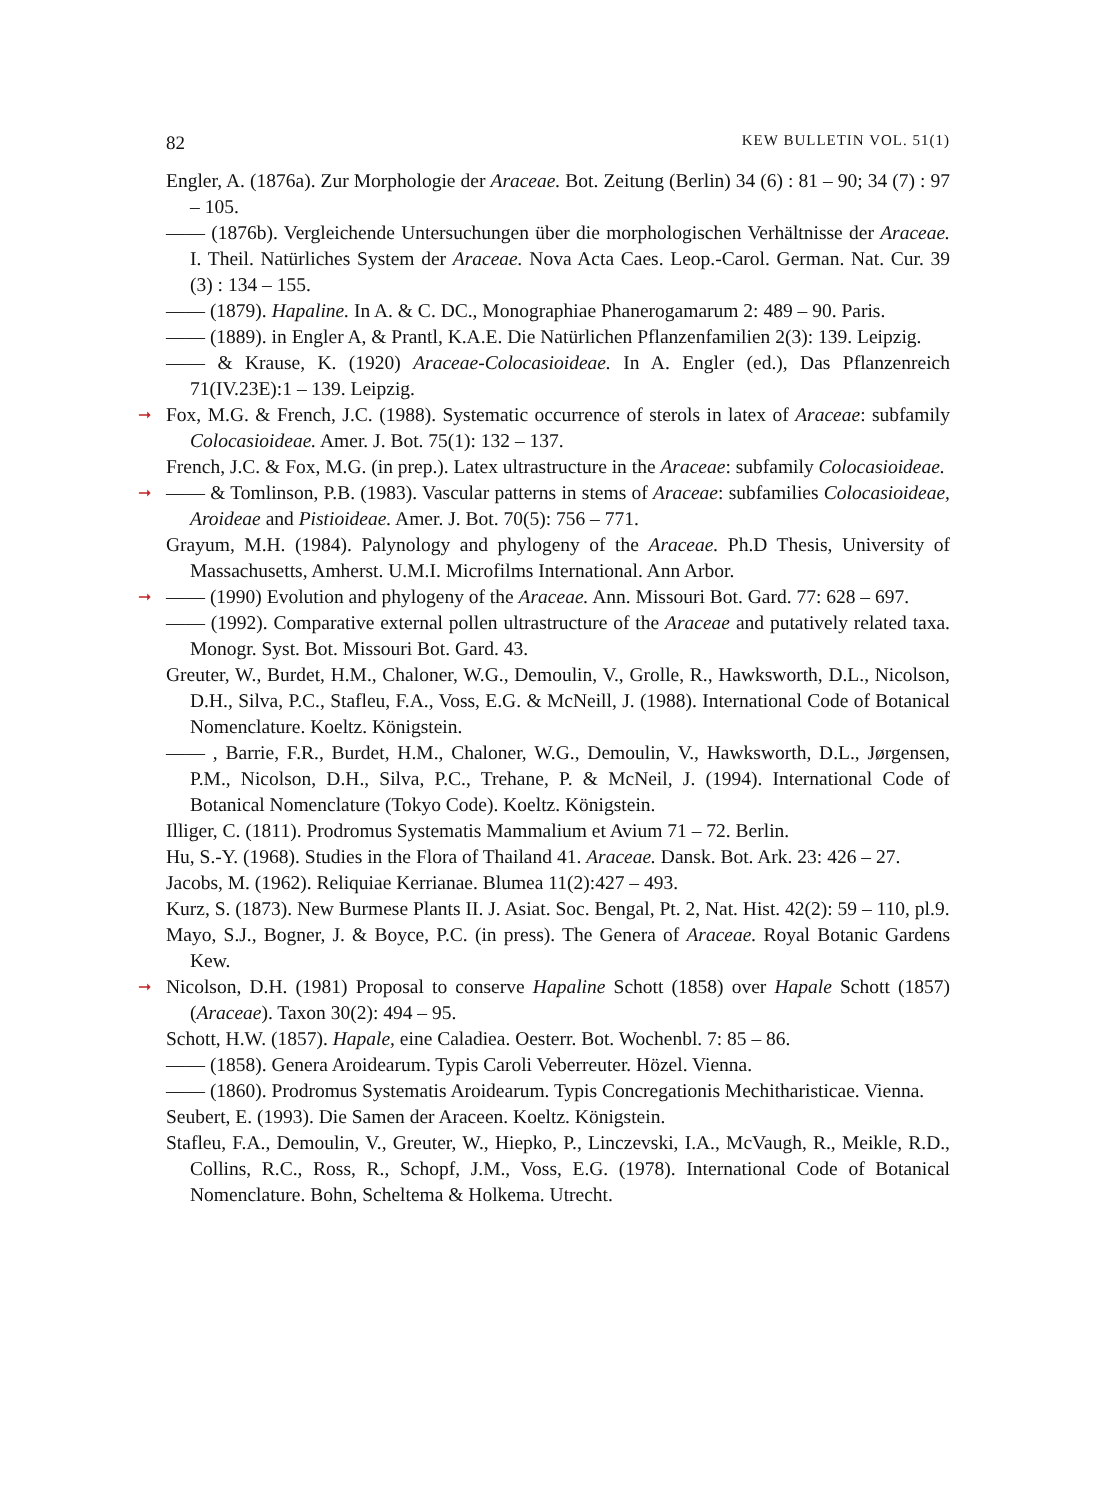82 KEW BULLETIN VOL. 51(1)
Engler, A. (1876a). Zur Morphologie der Araceae. Bot. Zeitung (Berlin) 34 (6) : 81 – 90; 34 (7) : 97 – 105.
—— (1876b). Vergleichende Untersuchungen über die morphologischen Verhältnisse der Araceae. I. Theil. Natürliches System der Araceae. Nova Acta Caes. Leop.-Carol. German. Nat. Cur. 39 (3) : 134 – 155.
—— (1879). Hapaline. In A. & C. DC., Monographiae Phanerogamarum 2: 489 – 90. Paris.
—— (1889). in Engler A, & Prantl, K.A.E. Die Natürlichen Pflanzenfamilien 2(3): 139. Leipzig.
—— & Krause, K. (1920) Araceae-Colocasioideae. In A. Engler (ed.), Das Pflanzenreich 71(IV.23E):1 – 139. Leipzig.
➞ Fox, M.G. & French, J.C. (1988). Systematic occurrence of sterols in latex of Araceae: subfamily Colocasioideae. Amer. J. Bot. 75(1): 132 – 137.
French, J.C. & Fox, M.G. (in prep.). Latex ultrastructure in the Araceae: subfamily Colocasioideae.
➞ —— & Tomlinson, P.B. (1983). Vascular patterns in stems of Araceae: subfamilies Colocasioideae, Aroideae and Pistioideae. Amer. J. Bot. 70(5): 756 – 771.
Grayum, M.H. (1984). Palynology and phylogeny of the Araceae. Ph.D Thesis, University of Massachusetts, Amherst. U.M.I. Microfilms International. Ann Arbor.
➞ —— (1990) Evolution and phylogeny of the Araceae. Ann. Missouri Bot. Gard. 77: 628 – 697.
—— (1992). Comparative external pollen ultrastructure of the Araceae and putatively related taxa. Monogr. Syst. Bot. Missouri Bot. Gard. 43.
Greuter, W., Burdet, H.M., Chaloner, W.G., Demoulin, V., Grolle, R., Hawksworth, D.L., Nicolson, D.H., Silva, P.C., Stafleu, F.A., Voss, E.G. & McNeill, J. (1988). International Code of Botanical Nomenclature. Koeltz. Königstein.
—— , Barrie, F.R., Burdet, H.M., Chaloner, W.G., Demoulin, V., Hawksworth, D.L., Jørgensen, P.M., Nicolson, D.H., Silva, P.C., Trehane, P. & McNeil, J. (1994). International Code of Botanical Nomenclature (Tokyo Code). Koeltz. Königstein.
Illiger, C. (1811). Prodromus Systematis Mammalium et Avium 71 – 72. Berlin.
Hu, S.-Y. (1968). Studies in the Flora of Thailand 41. Araceae. Dansk. Bot. Ark. 23: 426 – 27.
Jacobs, M. (1962). Reliquiae Kerrianae. Blumea 11(2):427 – 493.
Kurz, S. (1873). New Burmese Plants II. J. Asiat. Soc. Bengal, Pt. 2, Nat. Hist. 42(2): 59 – 110, pl.9.
Mayo, S.J., Bogner, J. & Boyce, P.C. (in press). The Genera of Araceae. Royal Botanic Gardens Kew.
➞ Nicolson, D.H. (1981) Proposal to conserve Hapaline Schott (1858) over Hapale Schott (1857) (Araceae). Taxon 30(2): 494 – 95.
Schott, H.W. (1857). Hapale, eine Caladiea. Oesterr. Bot. Wochenbl. 7: 85 – 86.
—— (1858). Genera Aroidearum. Typis Caroli Veberreuter. Hözel. Vienna.
—— (1860). Prodromus Systematis Aroidearum. Typis Concregationis Mechitharisticae. Vienna.
Seubert, E. (1993). Die Samen der Araceen. Koeltz. Königstein.
Stafleu, F.A., Demoulin, V., Greuter, W., Hiepko, P., Linczevski, I.A., McVaugh, R., Meikle, R.D., Collins, R.C., Ross, R., Schopf, J.M., Voss, E.G. (1978). International Code of Botanical Nomenclature. Bohn, Scheltema & Holkema. Utrecht.